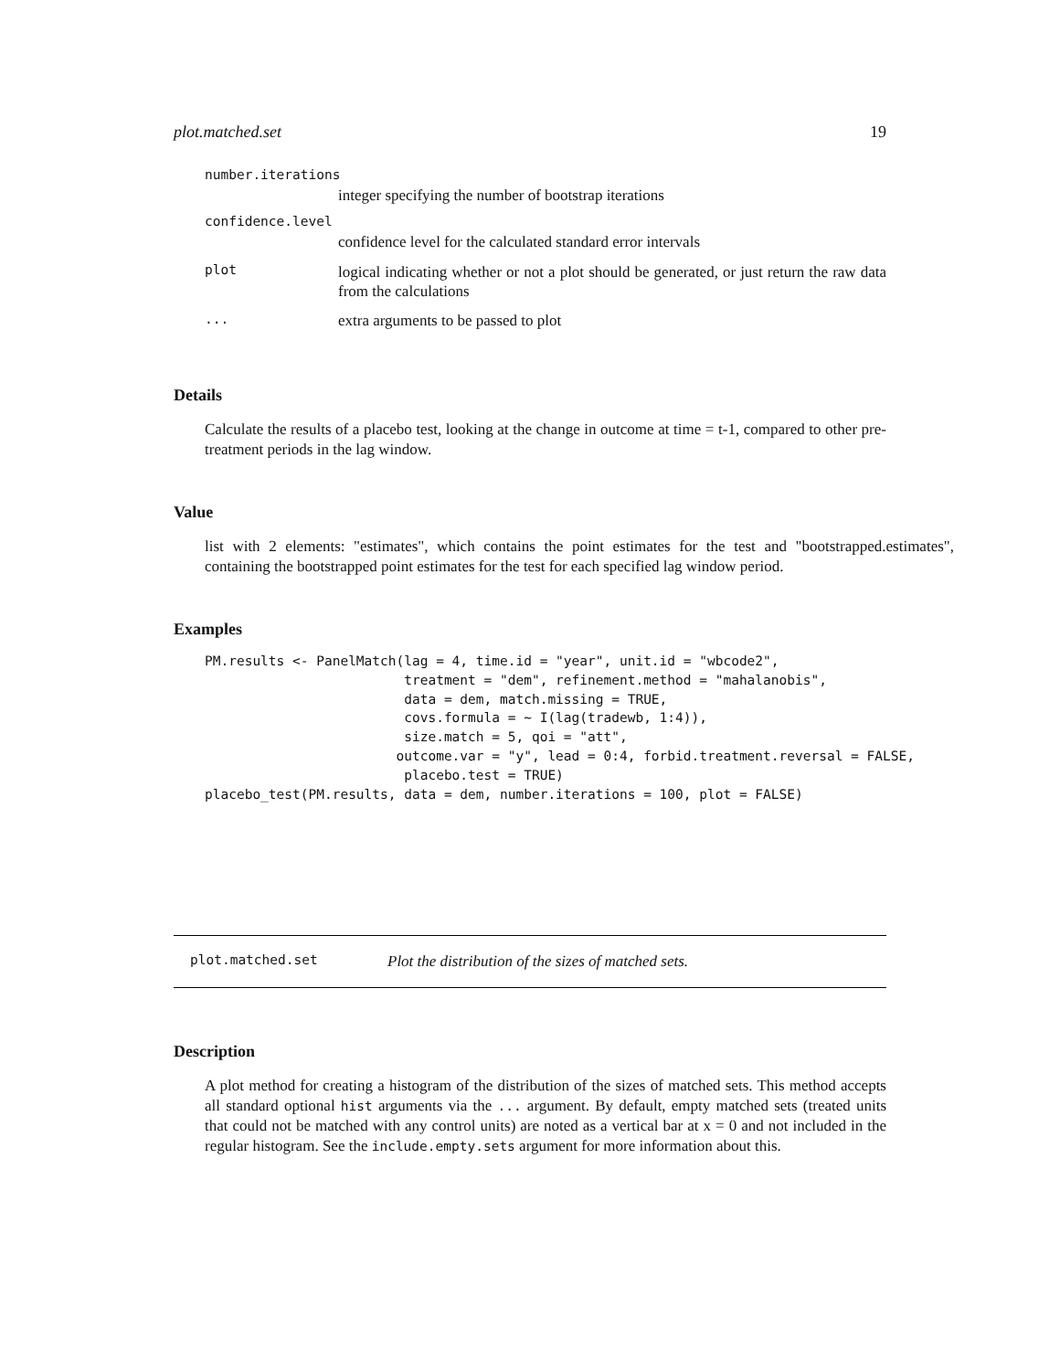plot.matched.set 19
number.iterations
integer specifying the number of bootstrap iterations
confidence.level
confidence level for the calculated standard error intervals
plot
logical indicating whether or not a plot should be generated, or just return the raw data from the calculations
...
extra arguments to be passed to plot
Details
Calculate the results of a placebo test, looking at the change in outcome at time = t-1, compared to other pre-treatment periods in the lag window.
Value
list with 2 elements: "estimates", which contains the point estimates for the test and "bootstrapped.estimates", containing the bootstrapped point estimates for the test for each specified lag window period.
Examples
PM.results <- PanelMatch(lag = 4, time.id = "year", unit.id = "wbcode2",
                         treatment = "dem", refinement.method = "mahalanobis",
                         data = dem, match.missing = TRUE,
                         covs.formula = ~ I(lag(tradewb, 1:4)),
                         size.match = 5, qoi = "att",
                        outcome.var = "y", lead = 0:4, forbid.treatment.reversal = FALSE,
                         placebo.test = TRUE)
placebo_test(PM.results, data = dem, number.iterations = 100, plot = FALSE)
plot.matched.set Plot the distribution of the sizes of matched sets.
Description
A plot method for creating a histogram of the distribution of the sizes of matched sets. This method accepts all standard optional hist arguments via the ... argument. By default, empty matched sets (treated units that could not be matched with any control units) are noted as a vertical bar at x = 0 and not included in the regular histogram. See the include.empty.sets argument for more information about this.